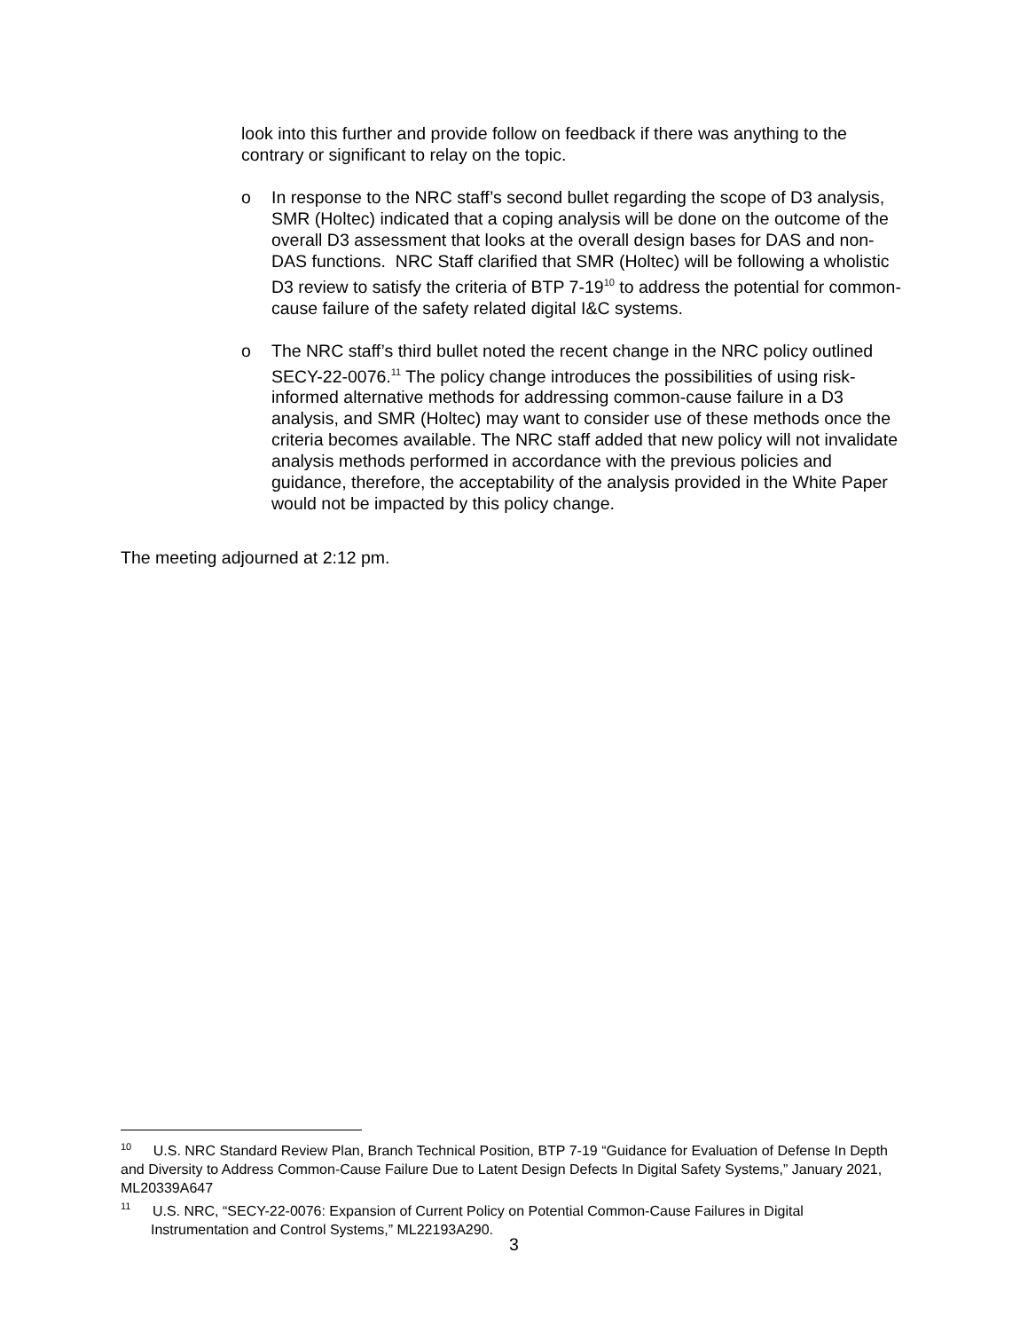look into this further and provide follow on feedback if there was anything to the contrary or significant to relay on the topic.
o In response to the NRC staff’s second bullet regarding the scope of D3 analysis, SMR (Holtec) indicated that a coping analysis will be done on the outcome of the overall D3 assessment that looks at the overall design bases for DAS and non-DAS functions. NRC Staff clarified that SMR (Holtec) will be following a wholistic D3 review to satisfy the criteria of BTP 7-19<sup>10</sup> to address the potential for common-cause failure of the safety related digital I&C systems.
o The NRC staff’s third bullet noted the recent change in the NRC policy outlined SECY-22-0076.<sup>11</sup> The policy change introduces the possibilities of using risk-informed alternative methods for addressing common-cause failure in a D3 analysis, and SMR (Holtec) may want to consider use of these methods once the criteria becomes available. The NRC staff added that new policy will not invalidate analysis methods performed in accordance with the previous policies and guidance, therefore, the acceptability of the analysis provided in the White Paper would not be impacted by this policy change.
The meeting adjourned at 2:12 pm.
<sup>10</sup> U.S. NRC Standard Review Plan, Branch Technical Position, BTP 7-19 “Guidance for Evaluation of Defense In Depth and Diversity to Address Common-Cause Failure Due to Latent Design Defects In Digital Safety Systems,” January 2021, ML20339A647
<sup>11</sup> U.S. NRC, “SECY-22-0076: Expansion of Current Policy on Potential Common-Cause Failures in Digital Instrumentation and Control Systems,” ML22193A290.
3